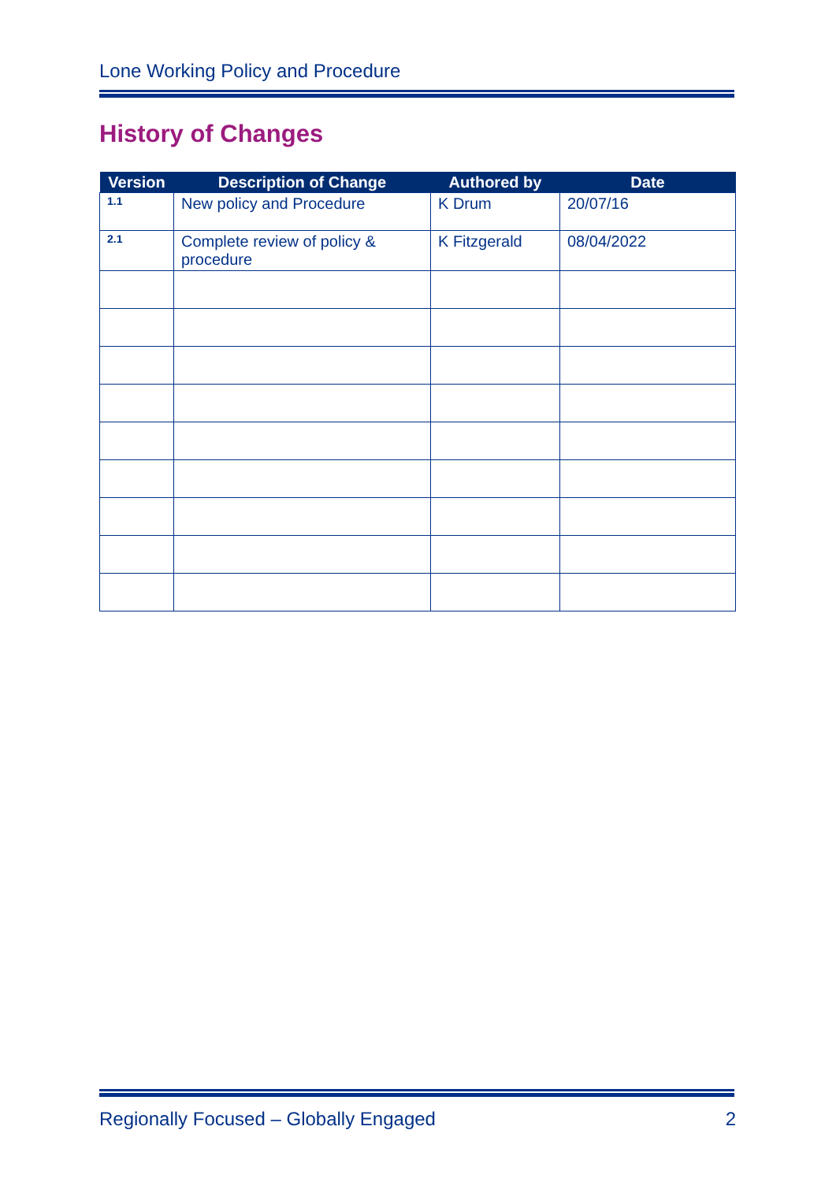Lone Working Policy and Procedure
History of Changes
| Version | Description of Change | Authored by | Date |
| --- | --- | --- | --- |
| 1.1 | New policy and Procedure | K Drum | 20/07/16 |
| 2.1 | Complete review of policy & procedure | K Fitzgerald | 08/04/2022 |
Regionally Focused – Globally Engaged 2